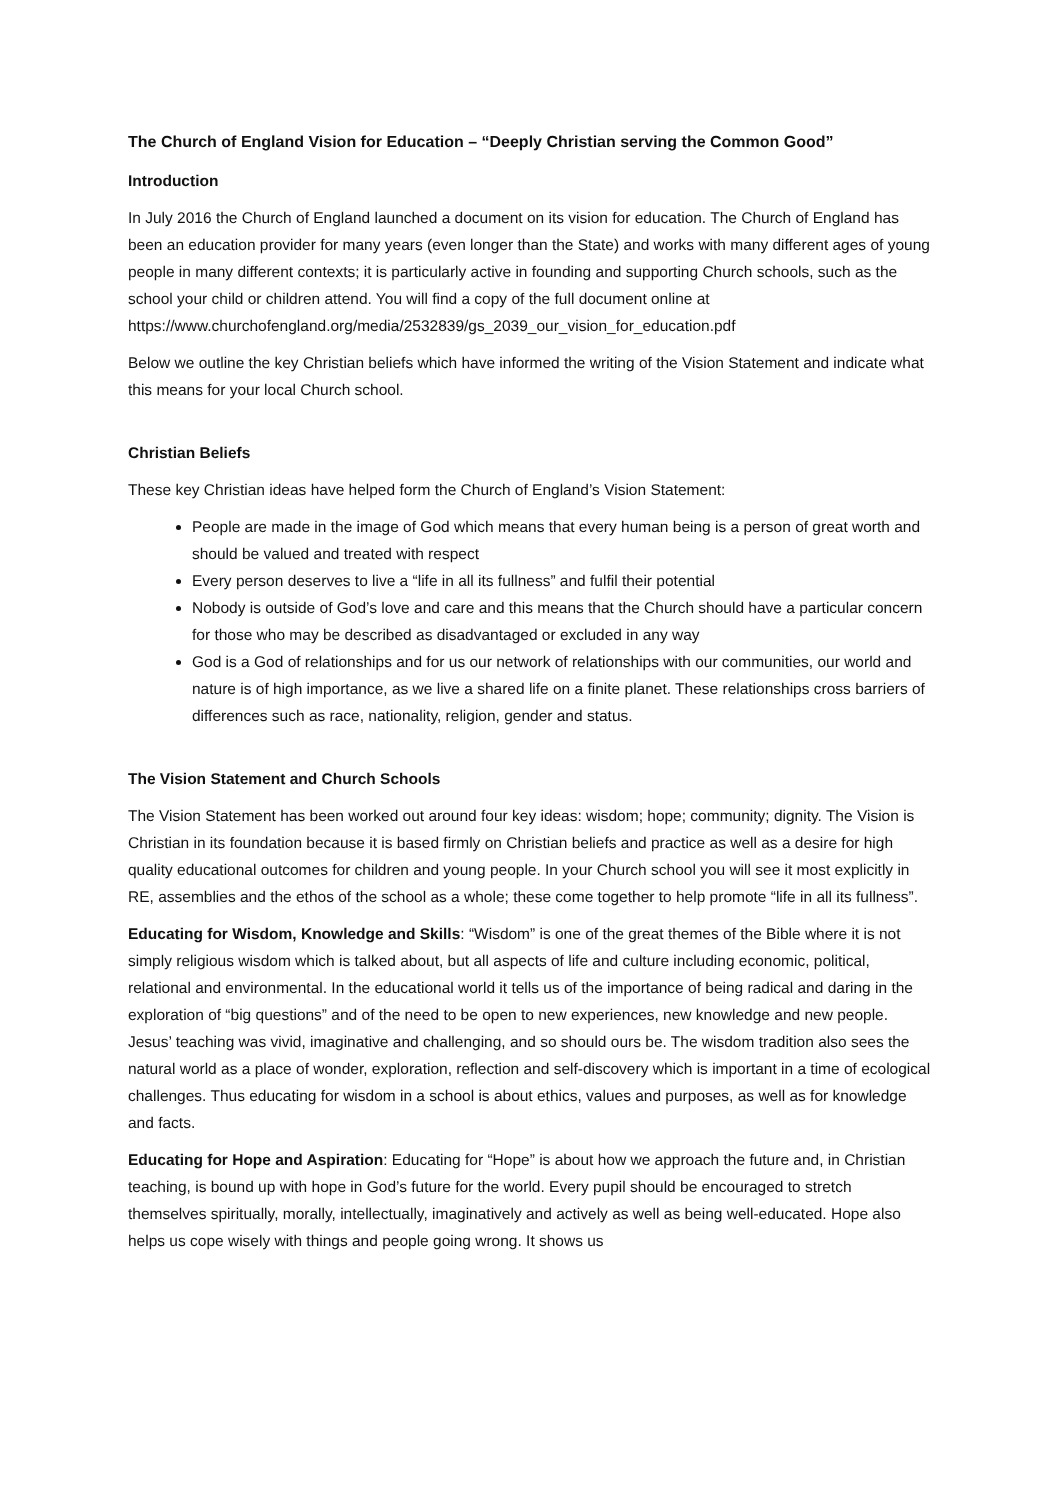The Church of England Vision for Education – “Deeply Christian serving the Common Good”
Introduction
In July 2016 the Church of England launched a document on its vision for education. The Church of England has been an education provider for many years (even longer than the State) and works with many different ages of young people in many different contexts; it is particularly active in founding and supporting Church schools, such as the school your child or children attend. You will find a copy of the full document online at
https://www.churchofengland.org/media/2532839/gs_2039_our_vision_for_education.pdf
Below we outline the key Christian beliefs which have informed the writing of the Vision Statement and indicate what this means for your local Church school.
Christian Beliefs
These key Christian ideas have helped form the Church of England’s Vision Statement:
People are made in the image of God which means that every human being is a person of great worth and should be valued and treated with respect
Every person deserves to live a “life in all its fullness” and fulfil their potential
Nobody is outside of God’s love and care and this means that the Church should have a particular concern for those who may be described as disadvantaged or excluded in any way
God is a God of relationships and for us our network of relationships with our communities, our world and nature is of high importance, as we live a shared life on a finite planet. These relationships cross barriers of differences such as race, nationality, religion, gender and status.
The Vision Statement and Church Schools
The Vision Statement has been worked out around four key ideas: wisdom; hope; community; dignity. The Vision is Christian in its foundation because it is based firmly on Christian beliefs and practice as well as a desire for high quality educational outcomes for children and young people. In your Church school you will see it most explicitly in RE, assemblies and the ethos of the school as a whole; these come together to help promote “life in all its fullness”.
Educating for Wisdom, Knowledge and Skills: “Wisdom” is one of the great themes of the Bible where it is not simply religious wisdom which is talked about, but all aspects of life and culture including economic, political, relational and environmental. In the educational world it tells us of the importance of being radical and daring in the exploration of “big questions” and of the need to be open to new experiences, new knowledge and new people. Jesus’ teaching was vivid, imaginative and challenging, and so should ours be. The wisdom tradition also sees the natural world as a place of wonder, exploration, reflection and self-discovery which is important in a time of ecological challenges. Thus educating for wisdom in a school is about ethics, values and purposes, as well as for knowledge and facts.
Educating for Hope and Aspiration: Educating for “Hope” is about how we approach the future and, in Christian teaching, is bound up with hope in God’s future for the world. Every pupil should be encouraged to stretch themselves spiritually, morally, intellectually, imaginatively and actively as well as being well-educated. Hope also helps us cope wisely with things and people going wrong. It shows us